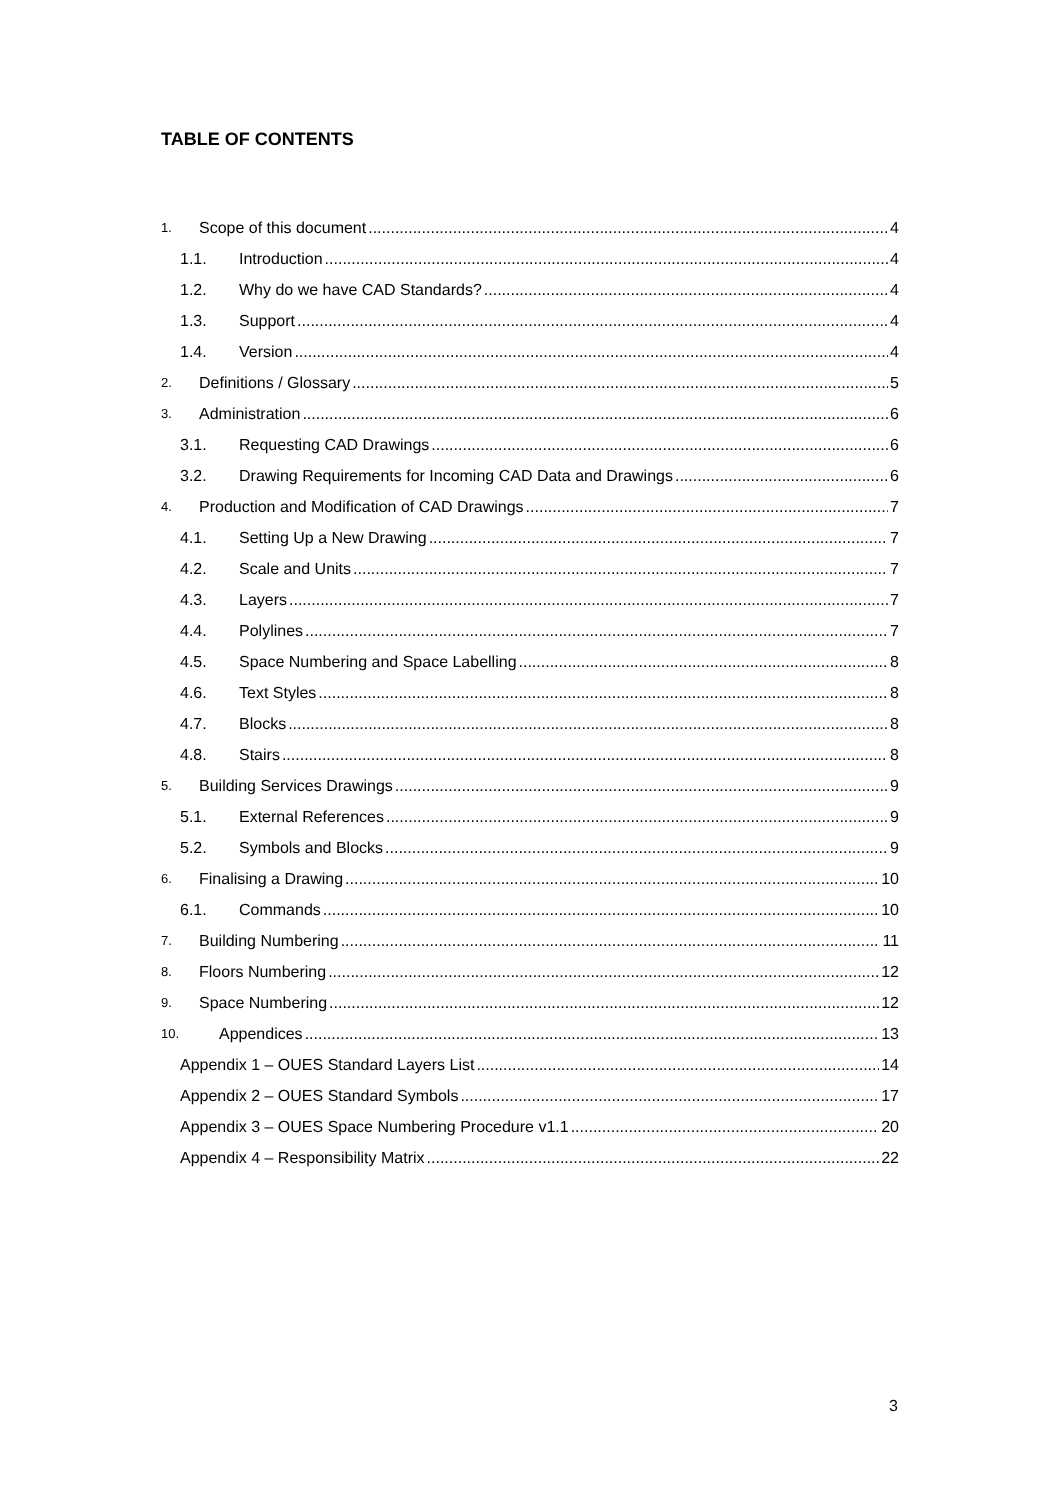TABLE OF CONTENTS
1. Scope of this document 4
1.1. Introduction 4
1.2. Why do we have CAD Standards? 4
1.3. Support 4
1.4. Version 4
2. Definitions / Glossary 5
3. Administration 6
3.1. Requesting CAD Drawings 6
3.2. Drawing Requirements for Incoming CAD Data and Drawings 6
4. Production and Modification of CAD Drawings 7
4.1. Setting Up a New Drawing 7
4.2. Scale and Units 7
4.3. Layers 7
4.4. Polylines 7
4.5. Space Numbering and Space Labelling 8
4.6. Text Styles 8
4.7. Blocks 8
4.8. Stairs 8
5. Building Services Drawings 9
5.1. External References 9
5.2. Symbols and Blocks 9
6. Finalising a Drawing 10
6.1. Commands 10
7. Building Numbering 11
8. Floors Numbering 12
9. Space Numbering 12
10. Appendices 13
Appendix 1 – OUES Standard Layers List 14
Appendix 2 – OUES Standard Symbols 17
Appendix 3 – OUES Space Numbering Procedure v1.1 20
Appendix 4 – Responsibility Matrix 22
3